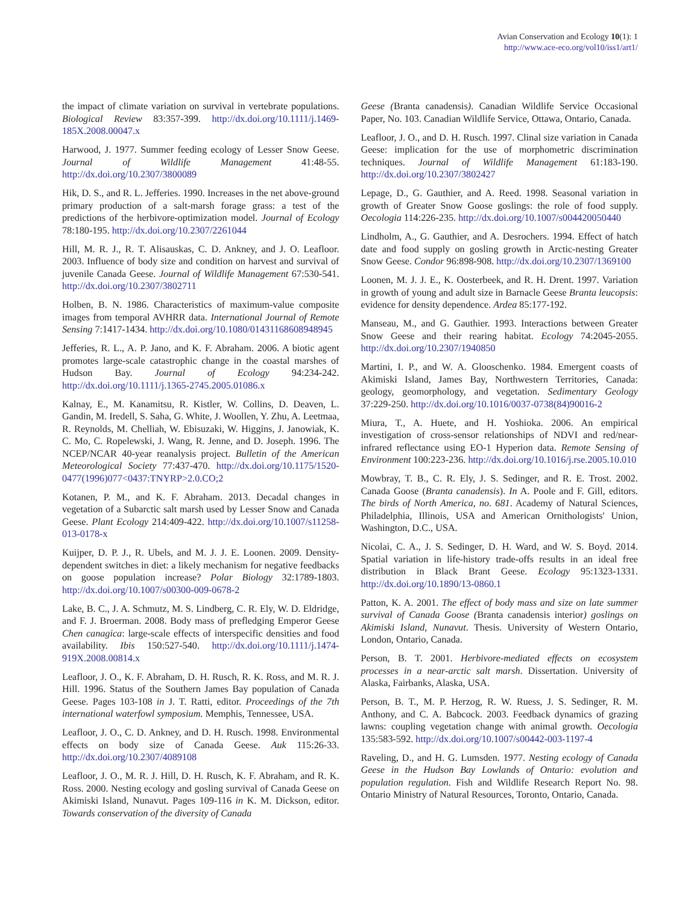Avian Conservation and Ecology 10(1): 1
http://www.ace-eco.org/vol10/iss1/art1/
the impact of climate variation on survival in vertebrate populations. Biological Review 83:357-399. http://dx.doi.org/10.1111/j.1469-185X.2008.00047.x
Harwood, J. 1977. Summer feeding ecology of Lesser Snow Geese. Journal of Wildlife Management 41:48-55. http://dx.doi.org/10.2307/3800089
Hik, D. S., and R. L. Jefferies. 1990. Increases in the net above-ground primary production of a salt-marsh forage grass: a test of the predictions of the herbivore-optimization model. Journal of Ecology 78:180-195. http://dx.doi.org/10.2307/2261044
Hill, M. R. J., R. T. Alisauskas, C. D. Ankney, and J. O. Leafloor. 2003. Influence of body size and condition on harvest and survival of juvenile Canada Geese. Journal of Wildlife Management 67:530-541. http://dx.doi.org/10.2307/3802711
Holben, B. N. 1986. Characteristics of maximum-value composite images from temporal AVHRR data. International Journal of Remote Sensing 7:1417-1434. http://dx.doi.org/10.1080/01431168608948945
Jefferies, R. L., A. P. Jano, and K. F. Abraham. 2006. A biotic agent promotes large-scale catastrophic change in the coastal marshes of Hudson Bay. Journal of Ecology 94:234-242. http://dx.doi.org/10.1111/j.1365-2745.2005.01086.x
Kalnay, E., M. Kanamitsu, R. Kistler, W. Collins, D. Deaven, L. Gandin, M. Iredell, S. Saha, G. White, J. Woollen, Y. Zhu, A. Leetmaa, R. Reynolds, M. Chelliah, W. Ebisuzaki, W. Higgins, J. Janowiak, K. C. Mo, C. Ropelewski, J. Wang, R. Jenne, and D. Joseph. 1996. The NCEP/NCAR 40-year reanalysis project. Bulletin of the American Meteorological Society 77:437-470. http://dx.doi.org/10.1175/1520-0477(1996)077<0437:TNYRP>2.0.CO;2
Kotanen, P. M., and K. F. Abraham. 2013. Decadal changes in vegetation of a Subarctic salt marsh used by Lesser Snow and Canada Geese. Plant Ecology 214:409-422. http://dx.doi.org/10.1007/s11258-013-0178-x
Kuijper, D. P. J., R. Ubels, and M. J. J. E. Loonen. 2009. Density-dependent switches in diet: a likely mechanism for negative feedbacks on goose population increase? Polar Biology 32:1789-1803. http://dx.doi.org/10.1007/s00300-009-0678-2
Lake, B. C., J. A. Schmutz, M. S. Lindberg, C. R. Ely, W. D. Eldridge, and F. J. Broerman. 2008. Body mass of prefledging Emperor Geese Chen canagica: large-scale effects of interspecific densities and food availability. Ibis 150:527-540. http://dx.doi.org/10.1111/j.1474-919X.2008.00814.x
Leafloor, J. O., K. F. Abraham, D. H. Rusch, R. K. Ross, and M. R. J. Hill. 1996. Status of the Southern James Bay population of Canada Geese. Pages 103-108 in J. T. Ratti, editor. Proceedings of the 7th international waterfowl symposium. Memphis, Tennessee, USA.
Leafloor, J. O., C. D. Ankney, and D. H. Rusch. 1998. Environmental effects on body size of Canada Geese. Auk 115:26-33. http://dx.doi.org/10.2307/4089108
Leafloor, J. O., M. R. J. Hill, D. H. Rusch, K. F. Abraham, and R. K. Ross. 2000. Nesting ecology and gosling survival of Canada Geese on Akimiski Island, Nunavut. Pages 109-116 in K. M. Dickson, editor. Towards conservation of the diversity of Canada
Geese (Branta canadensis). Canadian Wildlife Service Occasional Paper, No. 103. Canadian Wildlife Service, Ottawa, Ontario, Canada.
Leafloor, J. O., and D. H. Rusch. 1997. Clinal size variation in Canada Geese: implication for the use of morphometric discrimination techniques. Journal of Wildlife Management 61:183-190. http://dx.doi.org/10.2307/3802427
Lepage, D., G. Gauthier, and A. Reed. 1998. Seasonal variation in growth of Greater Snow Goose goslings: the role of food supply. Oecologia 114:226-235. http://dx.doi.org/10.1007/s004420050440
Lindholm, A., G. Gauthier, and A. Desrochers. 1994. Effect of hatch date and food supply on gosling growth in Arctic-nesting Greater Snow Geese. Condor 96:898-908. http://dx.doi.org/10.2307/1369100
Loonen, M. J. J. E., K. Oosterbeek, and R. H. Drent. 1997. Variation in growth of young and adult size in Barnacle Geese Branta leucopsis: evidence for density dependence. Ardea 85:177-192.
Manseau, M., and G. Gauthier. 1993. Interactions between Greater Snow Geese and their rearing habitat. Ecology 74:2045-2055. http://dx.doi.org/10.2307/1940850
Martini, I. P., and W. A. Glooschenko. 1984. Emergent coasts of Akimiski Island, James Bay, Northwestern Territories, Canada: geology, geomorphology, and vegetation. Sedimentary Geology 37:229-250. http://dx.doi.org/10.1016/0037-0738(84)90016-2
Miura, T., A. Huete, and H. Yoshioka. 2006. An empirical investigation of cross-sensor relationships of NDVI and red/near-infrared reflectance using EO-1 Hyperion data. Remote Sensing of Environment 100:223-236. http://dx.doi.org/10.1016/j.rse.2005.10.010
Mowbray, T. B., C. R. Ely, J. S. Sedinger, and R. E. Trost. 2002. Canada Goose (Branta canadensis). In A. Poole and F. Gill, editors. The birds of North America, no. 681. Academy of Natural Sciences, Philadelphia, Illinois, USA and American Ornithologists' Union, Washington, D.C., USA.
Nicolai, C. A., J. S. Sedinger, D. H. Ward, and W. S. Boyd. 2014. Spatial variation in life-history trade-offs results in an ideal free distribution in Black Brant Geese. Ecology 95:1323-1331. http://dx.doi.org/10.1890/13-0860.1
Patton, K. A. 2001. The effect of body mass and size on late summer survival of Canada Goose (Branta canadensis interior) goslings on Akimiski Island, Nunavut. Thesis. University of Western Ontario, London, Ontario, Canada.
Person, B. T. 2001. Herbivore-mediated effects on ecosystem processes in a near-arctic salt marsh. Dissertation. University of Alaska, Fairbanks, Alaska, USA.
Person, B. T., M. P. Herzog, R. W. Ruess, J. S. Sedinger, R. M. Anthony, and C. A. Babcock. 2003. Feedback dynamics of grazing lawns: coupling vegetation change with animal growth. Oecologia 135:583-592. http://dx.doi.org/10.1007/s00442-003-1197-4
Raveling, D., and H. G. Lumsden. 1977. Nesting ecology of Canada Geese in the Hudson Bay Lowlands of Ontario: evolution and population regulation. Fish and Wildlife Research Report No. 98. Ontario Ministry of Natural Resources, Toronto, Ontario, Canada.